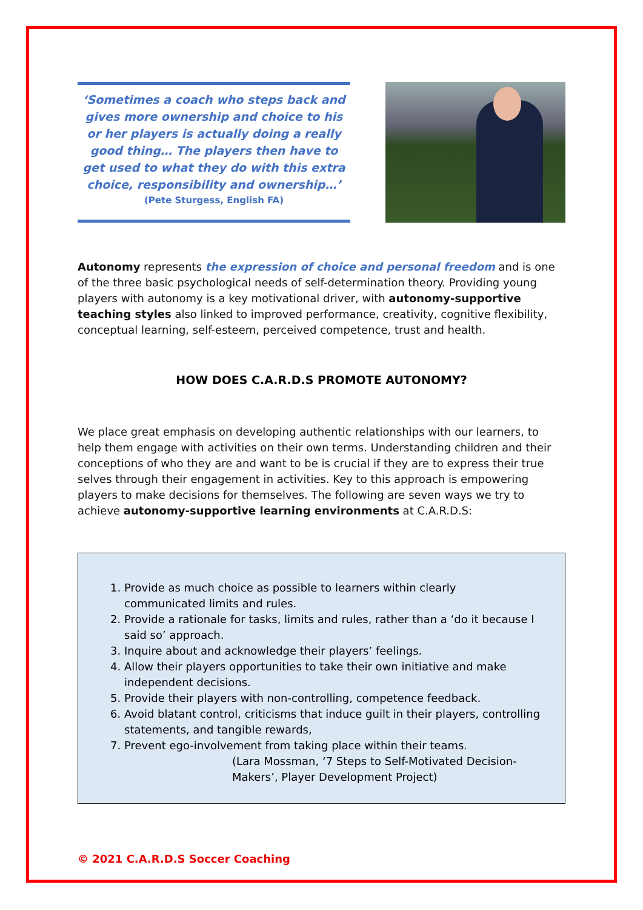‘Sometimes a coach who steps back and gives more ownership and choice to his or her players is actually doing a really good thing… The players then have to get used to what they do with this extra choice, responsibility and ownership…’
(Pete Sturgess, English FA)
Autonomy represents the expression of choice and personal freedom and is one of the three basic psychological needs of self-determination theory. Providing young players with autonomy is a key motivational driver, with autonomy-supportive teaching styles also linked to improved performance, creativity, cognitive flexibility, conceptual learning, self-esteem, perceived competence, trust and health.
HOW DOES C.A.R.D.S PROMOTE AUTONOMY?
We place great emphasis on developing authentic relationships with our learners, to help them engage with activities on their own terms. Understanding children and their conceptions of who they are and want to be is crucial if they are to express their true selves through their engagement in activities. Key to this approach is empowering players to make decisions for themselves. The following are seven ways we try to achieve autonomy-supportive learning environments at C.A.R.D.S:
1. Provide as much choice as possible to learners within clearly communicated limits and rules.
2. Provide a rationale for tasks, limits and rules, rather than a ‘do it because I said so’ approach.
3. Inquire about and acknowledge their players’ feelings.
4. Allow their players opportunities to take their own initiative and make independent decisions.
5. Provide their players with non-controlling, competence feedback.
6. Avoid blatant control, criticisms that induce guilt in their players, controlling statements, and tangible rewards,
7. Prevent ego-involvement from taking place within their teams.
(Lara Mossman, ‘7 Steps to Self-Motivated Decision-Makers’, Player Development Project)
© 2021 C.A.R.D.S Soccer Coaching